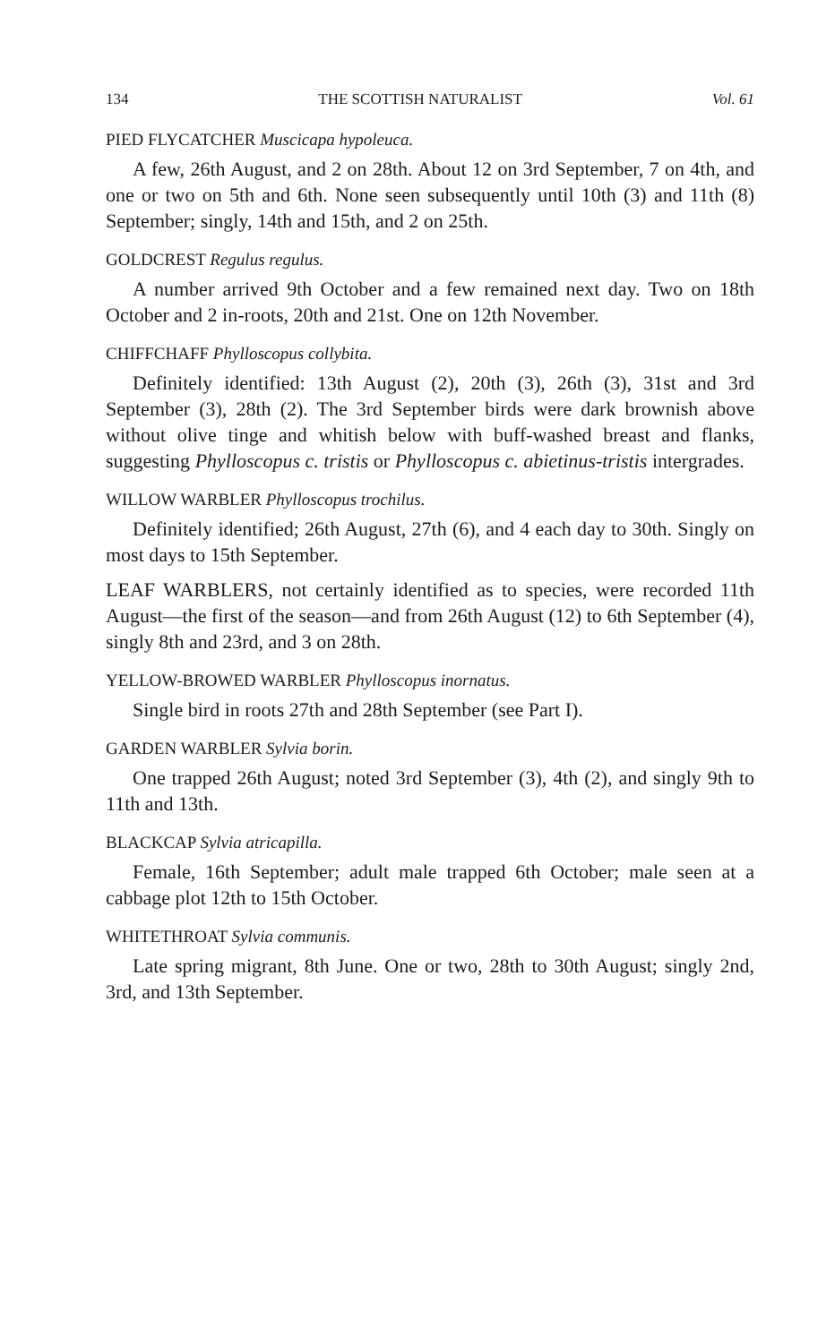134 THE SCOTTISH NATURALIST Vol. 61
PIED FLYCATCHER Muscicapa hypoleuca.
A few, 26th August, and 2 on 28th. About 12 on 3rd September, 7 on 4th, and one or two on 5th and 6th. None seen subsequently until 10th (3) and 11th (8) September; singly, 14th and 15th, and 2 on 25th.
GOLDCREST Regulus regulus.
A number arrived 9th October and a few remained next day. Two on 18th October and 2 in-roots, 20th and 21st. One on 12th November.
CHIFFCHAFF Phylloscopus collybita.
Definitely identified: 13th August (2), 20th (3), 26th (3), 31st and 3rd September (3), 28th (2). The 3rd September birds were dark brownish above without olive tinge and whitish below with buff-washed breast and flanks, suggesting Phylloscopus c. tristis or Phylloscopus c. abietinus-tristis intergrades.
WILLOW WARBLER Phylloscopus trochilus.
Definitely identified; 26th August, 27th (6), and 4 each day to 30th. Singly on most days to 15th September.
LEAF WARBLERS, not certainly identified as to species, were recorded 11th August—the first of the season—and from 26th August (12) to 6th September (4), singly 8th and 23rd, and 3 on 28th.
YELLOW-BROWED WARBLER Phylloscopus inornatus.
Single bird in roots 27th and 28th September (see Part I).
GARDEN WARBLER Sylvia borin.
One trapped 26th August; noted 3rd September (3), 4th (2), and singly 9th to 11th and 13th.
BLACKCAP Sylvia atricapilla.
Female, 16th September; adult male trapped 6th October; male seen at a cabbage plot 12th to 15th October.
WHITETHROAT Sylvia communis.
Late spring migrant, 8th June. One or two, 28th to 30th August; singly 2nd, 3rd, and 13th September.